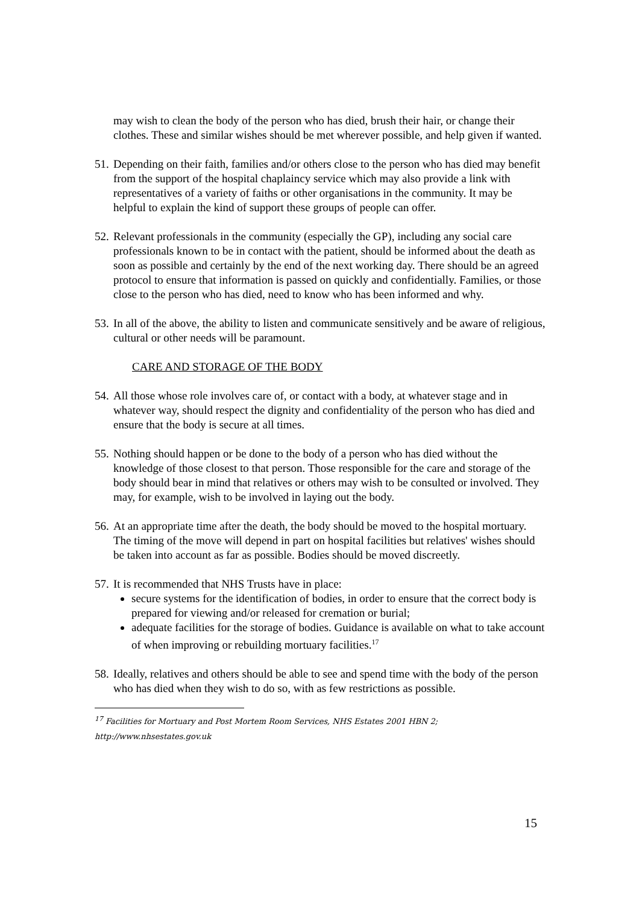may wish to clean the body of the person who has died, brush their hair, or change their clothes. These and similar wishes should be met wherever possible, and help given if wanted.
51. Depending on their faith, families and/or others close to the person who has died may benefit from the support of the hospital chaplaincy service which may also provide a link with representatives of a variety of faiths or other organisations in the community. It may be helpful to explain the kind of support these groups of people can offer.
52. Relevant professionals in the community (especially the GP), including any social care professionals known to be in contact with the patient, should be informed about the death as soon as possible and certainly by the end of the next working day. There should be an agreed protocol to ensure that information is passed on quickly and confidentially. Families, or those close to the person who has died, need to know who has been informed and why.
53. In all of the above, the ability to listen and communicate sensitively and be aware of religious, cultural or other needs will be paramount.
CARE AND STORAGE OF THE BODY
54. All those whose role involves care of, or contact with a body, at whatever stage and in whatever way, should respect the dignity and confidentiality of the person who has died and ensure that the body is secure at all times.
55. Nothing should happen or be done to the body of a person who has died without the knowledge of those closest to that person. Those responsible for the care and storage of the body should bear in mind that relatives or others may wish to be consulted or involved. They may, for example, wish to be involved in laying out the body.
56. At an appropriate time after the death, the body should be moved to the hospital mortuary. The timing of the move will depend in part on hospital facilities but relatives' wishes should be taken into account as far as possible. Bodies should be moved discreetly.
57. It is recommended that NHS Trusts have in place:
secure systems for the identification of bodies, in order to ensure that the correct body is prepared for viewing and/or released for cremation or burial;
adequate facilities for the storage of bodies. Guidance is available on what to take account of when improving or rebuilding mortuary facilities.<sup>17</sup>
58. Ideally, relatives and others should be able to see and spend time with the body of the person who has died when they wish to do so, with as few restrictions as possible.
<sup>17</sup> Facilities for Mortuary and Post Mortem Room Services, NHS Estates 2001 HBN 2; http://www.nhsestates.gov.uk
15